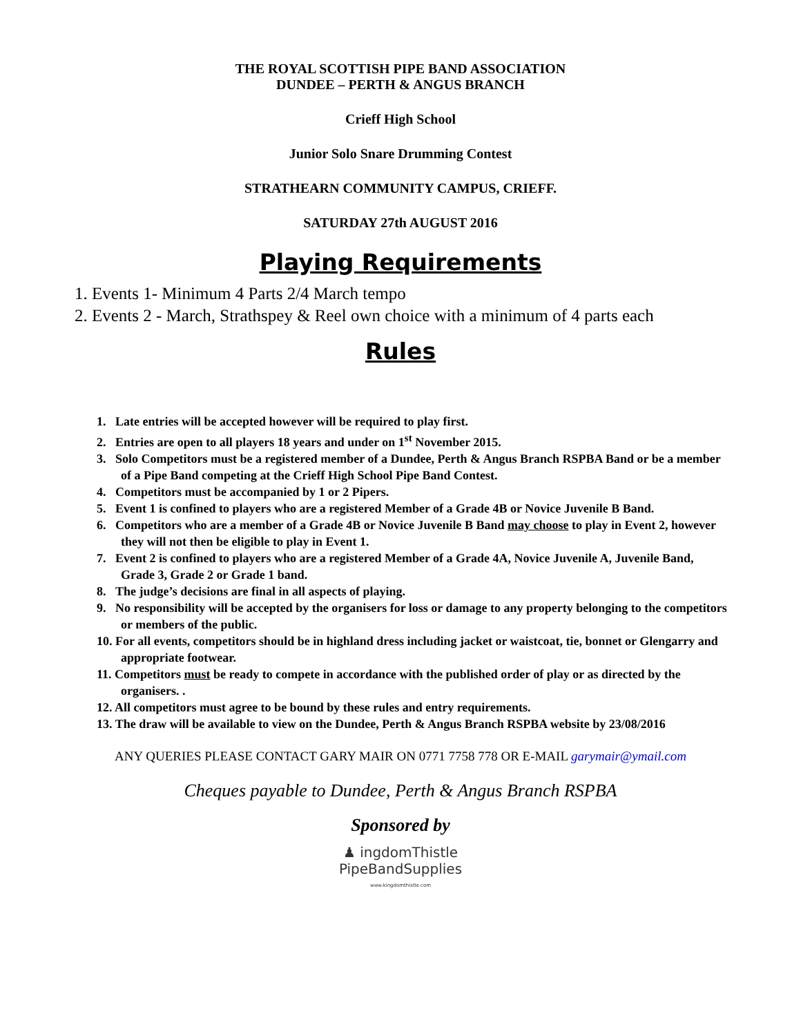THE ROYAL SCOTTISH PIPE BAND ASSOCIATION
DUNDEE – PERTH & ANGUS BRANCH
Crieff High School
Junior Solo Snare Drumming Contest
STRATHEARN COMMUNITY CAMPUS, CRIEFF.
SATURDAY 27th AUGUST 2016
Playing Requirements
1. Events 1- Minimum 4 Parts 2/4 March tempo
2. Events 2 - March, Strathspey & Reel own choice with a minimum of 4 parts each
Rules
1. Late entries will be accepted however will be required to play first.
2. Entries are open to all players 18 years and under on 1<sup>st</sup> November 2015.
3. Solo Competitors must be a registered member of a Dundee, Perth & Angus Branch RSPBA Band or be a member of a Pipe Band competing at the Crieff High School Pipe Band Contest.
4. Competitors must be accompanied by 1 or 2 Pipers.
5. Event 1 is confined to players who are a registered Member of a Grade 4B or Novice Juvenile B Band.
6. Competitors who are a member of a Grade 4B or Novice Juvenile B Band may choose to play in Event 2, however they will not then be eligible to play in Event 1.
7. Event 2 is confined to players who are a registered Member of a Grade 4A, Novice Juvenile A, Juvenile Band, Grade 3, Grade 2 or Grade 1 band.
8. The judge’s decisions are final in all aspects of playing.
9. No responsibility will be accepted by the organisers for loss or damage to any property belonging to the competitors or members of the public.
10. For all events, competitors should be in highland dress including jacket or waistcoat, tie, bonnet or Glengarry and appropriate footwear.
11. Competitors must be ready to compete in accordance with the published order of play or as directed by the organisers. .
12. All competitors must agree to be bound by these rules and entry requirements.
13. The draw will be available to view on the Dundee, Perth & Angus Branch RSPBA website by 23/08/2016
ANY QUERIES PLEASE CONTACT GARY MAIR ON 0771 7758 778 OR E-MAIL garymair@ymail.com
Cheques payable to Dundee, Perth & Angus Branch RSPBA
Sponsored by
♟ ingdomThistle
PipeBandSupplies
www.kingdomthistle.com